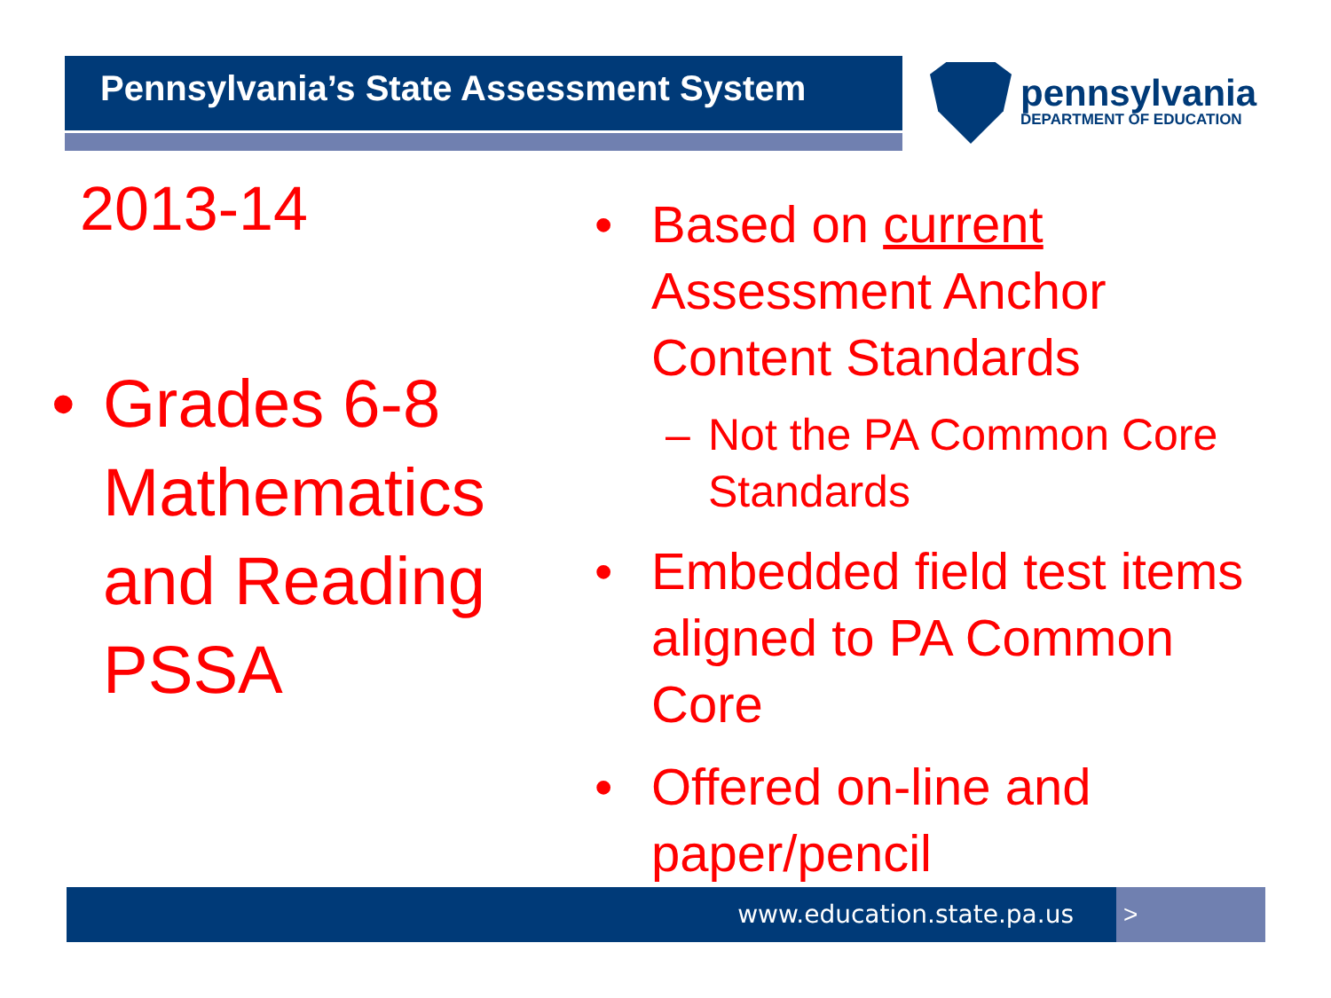Pennsylvania’s State Assessment System
pennsylvania
DEPARTMENT OF EDUCATION
2013-14
• Grades 6-8
Mathematics
and Reading
PSSA
• Based on current
Assessment Anchor
Content Standards
– Not the PA Common Core
Standards
• Embedded field test items
aligned to PA Common
Core
• Offered on-line and
paper/pencil
www.education.state.pa.us >